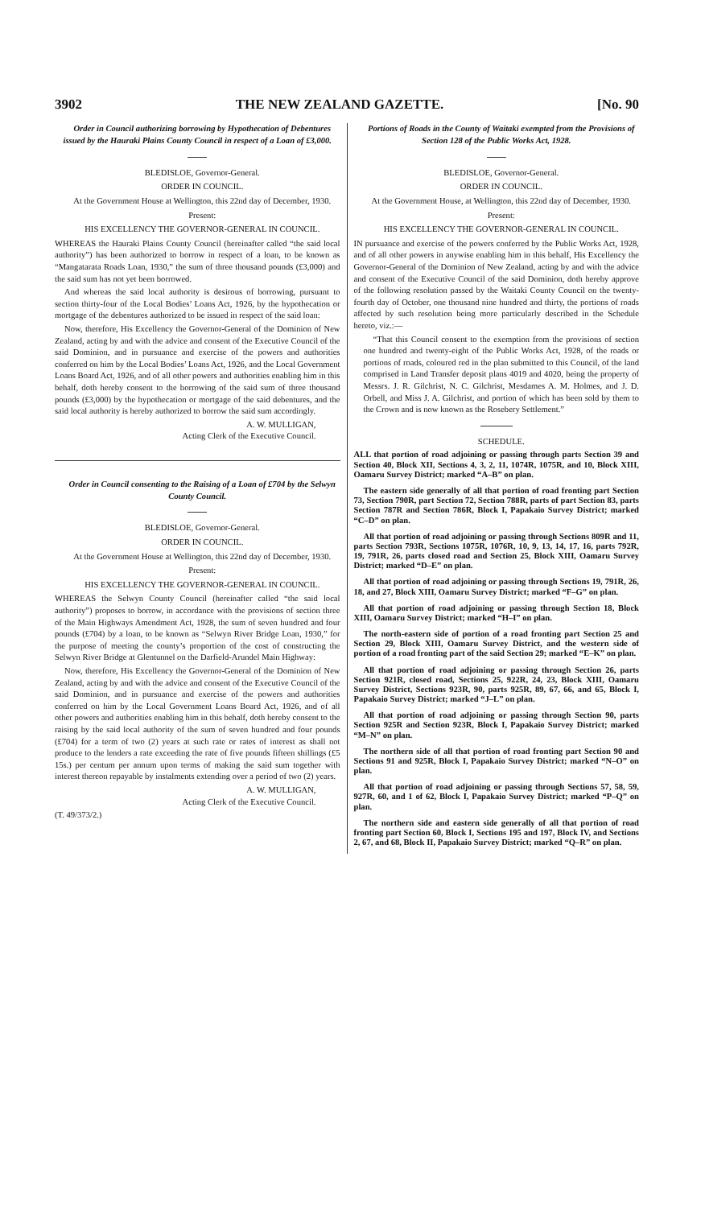3902 THE NEW ZEALAND GAZETTE. [No. 90
Order in Council authorizing borrowing by Hypothecation of Debentures issued by the Hauraki Plains County Council in respect of a Loan of £3,000.
BLEDISLOE, Governor-General.
ORDER IN COUNCIL.
At the Government House at Wellington, this 22nd day of December, 1930.
Present:
HIS EXCELLENCY THE GOVERNOR-GENERAL IN COUNCIL.
WHEREAS the Hauraki Plains County Council (hereinafter called “the said local authority”) has been authorized to borrow in respect of a loan, to be known as “Mangatarata Roads Loan, 1930,” the sum of three thousand pounds (£3,000) and the said sum has not yet been borrowed.
And whereas the said local authority is desirous of borrowing, pursuant to section thirty-four of the Local Bodies’ Loans Act, 1926, by the hypothecation or mortgage of the debentures authorized to be issued in respect of the said loan:
Now, therefore, His Excellency the Governor-General of the Dominion of New Zealand, acting by and with the advice and consent of the Executive Council of the said Dominion, and in pursuance and exercise of the powers and authorities conferred on him by the Local Bodies’ Loans Act, 1926, and the Local Government Loans Board Act, 1926, and of all other powers and authorities enabling him in this behalf, doth hereby consent to the borrowing of the said sum of three thousand pounds (£3,000) by the hypothecation or mortgage of the said debentures, and the said local authority is hereby authorized to borrow the said sum accordingly.
A. W. MULLIGAN,
Acting Clerk of the Executive Council.
Order in Council consenting to the Raising of a Loan of £704 by the Selwyn County Council.
BLEDISLOE, Governor-General.
ORDER IN COUNCIL.
At the Government House at Wellington, this 22nd day of December, 1930.
Present:
HIS EXCELLENCY THE GOVERNOR-GENERAL IN COUNCIL.
WHEREAS the Selwyn County Council (hereinafter called “the said local authority”) proposes to borrow, in accordance with the provisions of section three of the Main Highways Amendment Act, 1928, the sum of seven hundred and four pounds (£704) by a loan, to be known as “Selwyn River Bridge Loan, 1930,” for the purpose of meeting the county’s proportion of the cost of constructing the Selwyn River Bridge at Glentunnel on the Darfield-Arundel Main Highway:
Now, therefore, His Excellency the Governor-General of the Dominion of New Zealand, acting by and with the advice and consent of the Executive Council of the said Dominion, and in pursuance and exercise of the powers and authorities conferred on him by the Local Government Loans Board Act, 1926, and of all other powers and authorities enabling him in this behalf, doth hereby consent to the raising by the said local authority of the sum of seven hundred and four pounds (£704) for a term of two (2) years at such rate or rates of interest as shall not produce to the lenders a rate exceeding the rate of five pounds fifteen shillings (£5 15s.) per centum per annum upon terms of making the said sum together with interest thereon repayable by instalments extending over a period of two (2) years.
A. W. MULLIGAN,
Acting Clerk of the Executive Council.
(T. 49/373/2.)
Portions of Roads in the County of Waitaki exempted from the Provisions of Section 128 of the Public Works Act, 1928.
BLEDISLOE, Governor-General.
ORDER IN COUNCIL.
At the Government House, at Wellington, this 22nd day of December, 1930.
Present:
HIS EXCELLENCY THE GOVERNOR-GENERAL IN COUNCIL.
IN pursuance and exercise of the powers conferred by the Public Works Act, 1928, and of all other powers in anywise enabling him in this behalf, His Excellency the Governor-General of the Dominion of New Zealand, acting by and with the advice and consent of the Executive Council of the said Dominion, doth hereby approve of the following resolution passed by the Waitaki County Council on the twenty-fourth day of October, one thousand nine hundred and thirty, the portions of roads affected by such resolution being more particularly described in the Schedule hereto, viz.:—
“That this Council consent to the exemption from the provisions of section one hundred and twenty-eight of the Public Works Act, 1928, of the roads or portions of roads, coloured red in the plan submitted to this Council, of the land comprised in Land Transfer deposit plans 4019 and 4020, being the property of Messrs. J. R. Gilchrist, N. C. Gilchrist, Mesdames A. M. Holmes, and J. D. Orbell, and Miss J. A. Gilchrist, and portion of which has been sold by them to the Crown and is now known as the Rosebery Settlement.”
SCHEDULE.
ALL that portion of road adjoining or passing through parts Section 39 and Section 40, Block XII, Sections 4, 3, 2, 11, 1074R, 1075R, and 10, Block XIII, Oamaru Survey District; marked “A–B” on plan.
The eastern side generally of all that portion of road fronting part Section 73, Section 790R, part Section 72, Section 788R, parts of part Section 83, parts Section 787R and Section 786R, Block I, Papakaio Survey District; marked “C–D” on plan.
All that portion of road adjoining or passing through Sections 809R and 11, parts Section 793R, Sections 1075R, 1076R, 10, 9, 13, 14, 17, 16, parts 792R, 19, 791R, 26, parts closed road and Section 25, Block XIII, Oamaru Survey District; marked “D–E” on plan.
All that portion of road adjoining or passing through Sections 19, 791R, 26, 18, and 27, Block XIII, Oamaru Survey District; marked “F–G” on plan.
All that portion of road adjoining or passing through Section 18, Block XIII, Oamaru Survey District; marked “H–I” on plan.
The north-eastern side of portion of a road fronting part Section 25 and Section 29, Block XIII, Oamaru Survey District, and the western side of portion of a road fronting part of the said Section 29; marked “E–K” on plan.
All that portion of road adjoining or passing through Section 26, parts Section 921R, closed road, Sections 25, 922R, 24, 23, Block XIII, Oamaru Survey District, Sections 923R, 90, parts 925R, 89, 67, 66, and 65, Block I, Papakaio Survey District; marked “J–L” on plan.
All that portion of road adjoining or passing through Section 90, parts Section 925R and Section 923R, Block I, Papakaio Survey District; marked “M–N” on plan.
The northern side of all that portion of road fronting part Section 90 and Sections 91 and 925R, Block I, Papakaio Survey District; marked “N–O” on plan.
All that portion of road adjoining or passing through Sections 57, 58, 59, 927R, 60, and 1 of 62, Block I, Papakaio Survey District; marked “P–Q” on plan.
The northern side and eastern side generally of all that portion of road fronting part Section 60, Block I, Sections 195 and 197, Block IV, and Sections 2, 67, and 68, Block II, Papakaio Survey District; marked “Q–R” on plan.